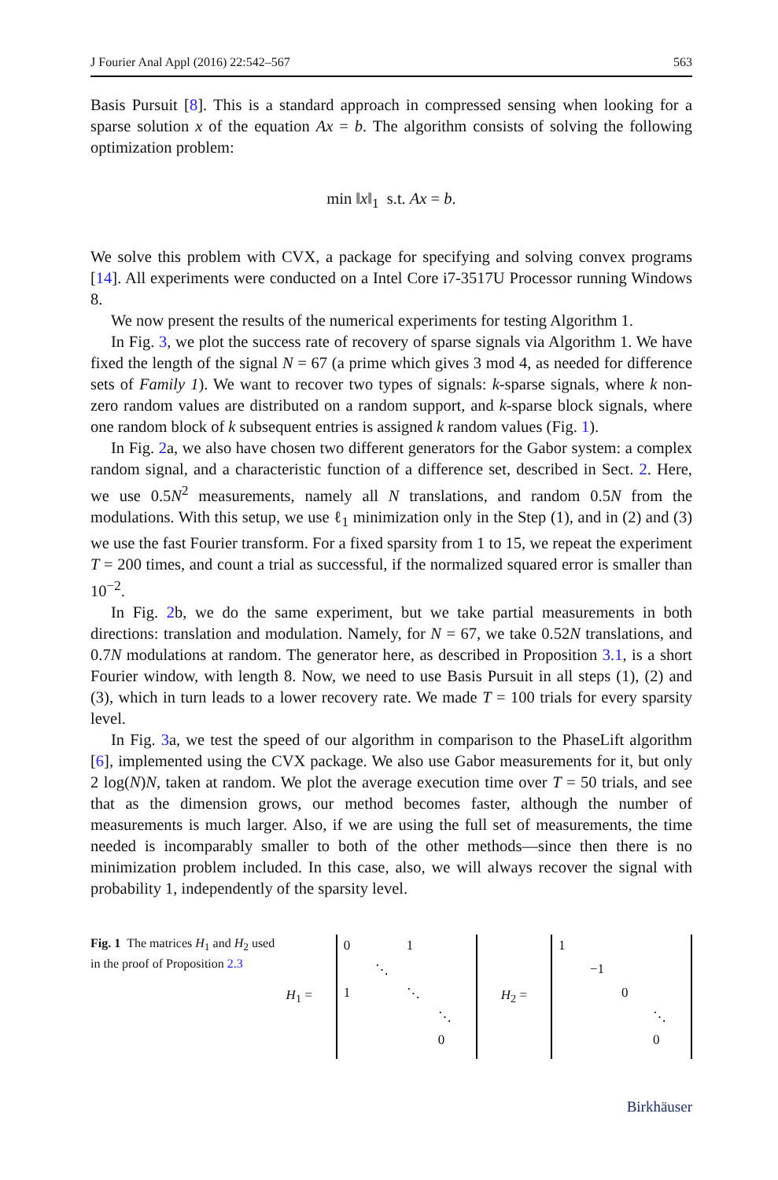J Fourier Anal Appl (2016) 22:542–567 563
Basis Pursuit [8]. This is a standard approach in compressed sensing when looking for a sparse solution x of the equation Ax = b. The algorithm consists of solving the following optimization problem:
min ‖x‖<sub>1</sub> s.t. Ax = b.
We solve this problem with CVX, a package for specifying and solving convex programs [14]. All experiments were conducted on a Intel Core i7-3517U Processor running Windows 8.
We now present the results of the numerical experiments for testing Algorithm 1.
In Fig. 3, we plot the success rate of recovery of sparse signals via Algorithm 1. We have fixed the length of the signal N = 67 (a prime which gives 3 mod 4, as needed for difference sets of Family 1). We want to recover two types of signals: k-sparse signals, where k non-zero random values are distributed on a random support, and k-sparse block signals, where one random block of k subsequent entries is assigned k random values (Fig. 1).
In Fig. 2a, we also have chosen two different generators for the Gabor system: a complex random signal, and a characteristic function of a difference set, described in Sect. 2. Here, we use 0.5N<sup>2</sup> measurements, namely all N translations, and random 0.5N from the modulations. With this setup, we use ℓ<sub>1</sub> minimization only in the Step (1), and in (2) and (3) we use the fast Fourier transform. For a fixed sparsity from 1 to 15, we repeat the experiment T = 200 times, and count a trial as successful, if the normalized squared error is smaller than 10<sup>−2</sup>.
In Fig. 2b, we do the same experiment, but we take partial measurements in both directions: translation and modulation. Namely, for N = 67, we take 0.52N translations, and 0.7N modulations at random. The generator here, as described in Proposition 3.1, is a short Fourier window, with length 8. Now, we need to use Basis Pursuit in all steps (1), (2) and (3), which in turn leads to a lower recovery rate. We made T = 100 trials for every sparsity level.
In Fig. 3a, we test the speed of our algorithm in comparison to the PhaseLift algorithm [6], implemented using the CVX package. We also use Gabor measurements for it, but only 2 log(N)N, taken at random. We plot the average execution time over T = 50 trials, and see that as the dimension grows, our method becomes faster, although the number of measurements is much larger. Also, if we are using the full set of measurements, the time needed is incomparably smaller to both of the other methods—since then there is no minimization problem included. In this case, also, we will always recover the signal with probability 1, independently of the sparsity level.
Fig. 1 The matrices H<sub>1</sub> and H<sub>2</sub> used in the proof of Proposition 2.3
H<sub>1</sub> =
0 1 ⋱ 1 ⋱ ⋱ 0
H<sub>2</sub> =
1 −1 0 ⋱ 0
Birkhäuser